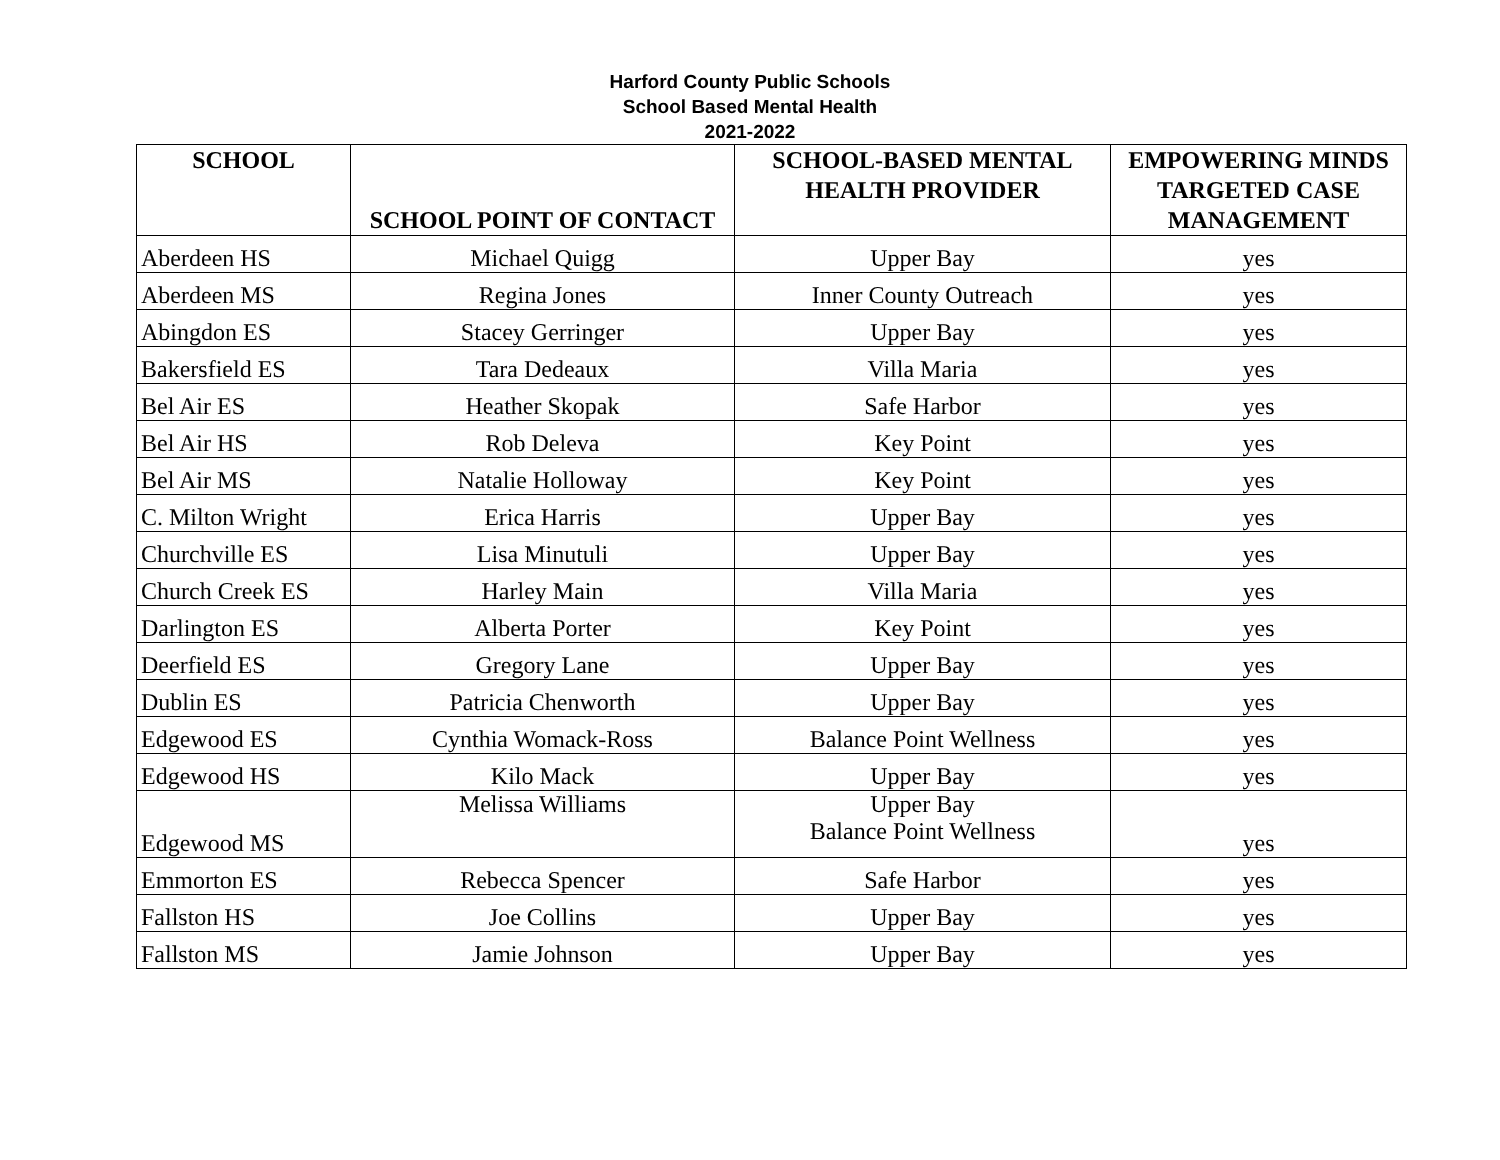Harford County Public Schools
School Based Mental Health
2021-2022
| SCHOOL | SCHOOL POINT OF CONTACT | SCHOOL-BASED MENTAL HEALTH PROVIDER | EMPOWERING MINDS TARGETED CASE MANAGEMENT |
| --- | --- | --- | --- |
| Aberdeen HS | Michael Quigg | Upper Bay | yes |
| Aberdeen MS | Regina Jones | Inner County Outreach | yes |
| Abingdon ES | Stacey Gerringer | Upper Bay | yes |
| Bakersfield ES | Tara Dedeaux | Villa Maria | yes |
| Bel Air ES | Heather Skopak | Safe Harbor | yes |
| Bel Air HS | Rob Deleva | Key Point | yes |
| Bel Air MS | Natalie Holloway | Key Point | yes |
| C. Milton Wright | Erica Harris | Upper Bay | yes |
| Churchville ES | Lisa Minutuli | Upper Bay | yes |
| Church Creek ES | Harley Main | Villa Maria | yes |
| Darlington ES | Alberta Porter | Key Point | yes |
| Deerfield ES | Gregory Lane | Upper Bay | yes |
| Dublin ES | Patricia Chenworth | Upper Bay | yes |
| Edgewood ES | Cynthia Womack-Ross | Balance Point Wellness | yes |
| Edgewood HS | Kilo Mack | Upper Bay | yes |
| Edgewood MS | Melissa Williams | Upper Bay Balance Point Wellness | yes |
| Emmorton ES | Rebecca Spencer | Safe Harbor | yes |
| Fallston HS | Joe Collins | Upper Bay | yes |
| Fallston MS | Jamie Johnson | Upper Bay | yes |